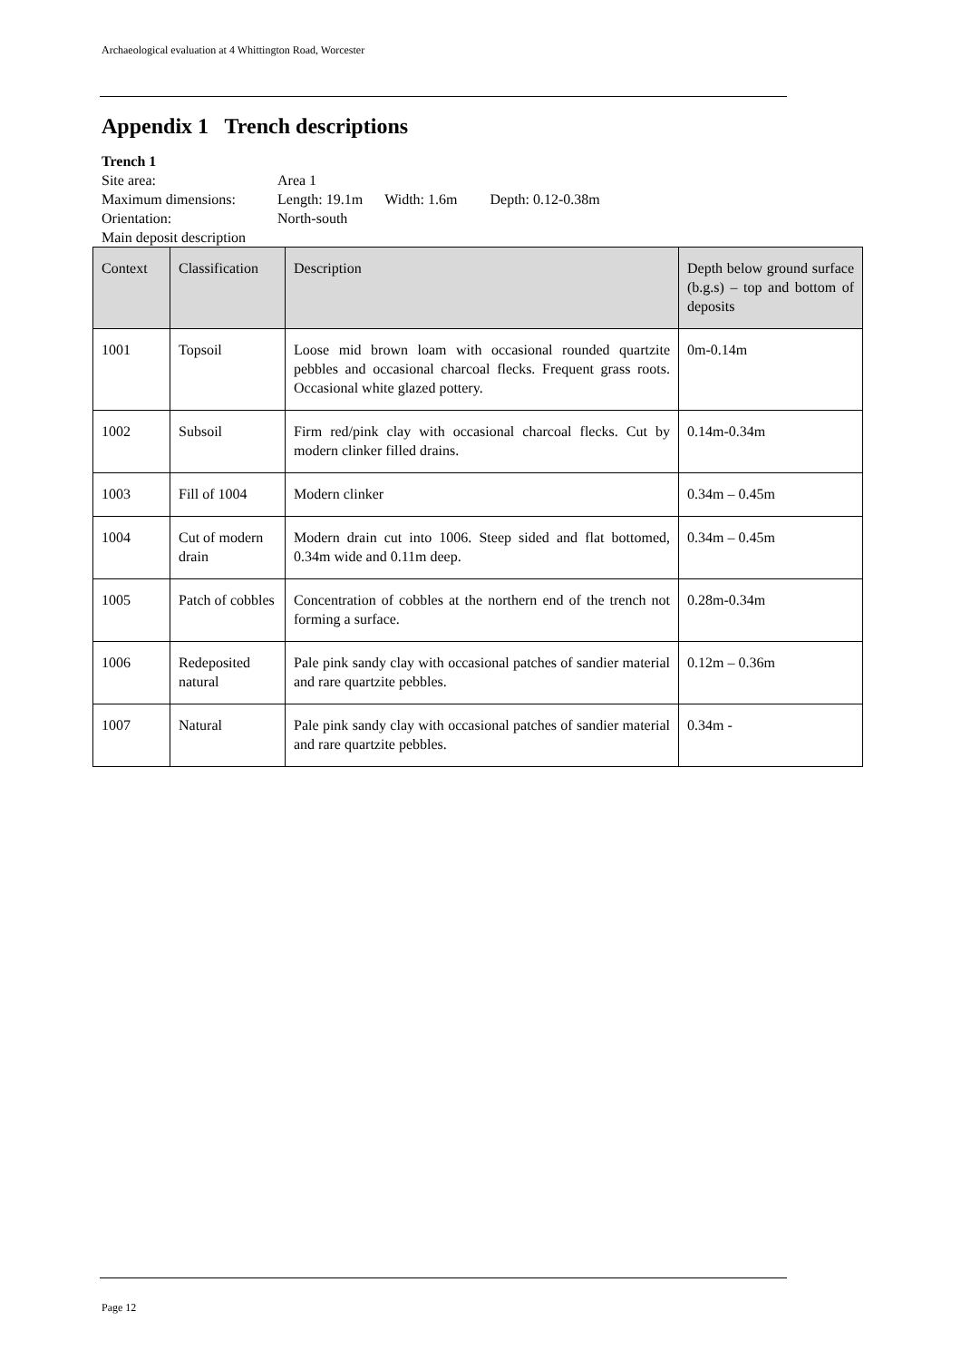Archaeological evaluation at 4 Whittington Road, Worcester
Appendix 1 Trench descriptions
Trench 1
Site area: Area 1
Maximum dimensions: Length: 19.1m Width: 1.6m Depth: 0.12-0.38m
Orientation: North-south
Main deposit description
| Context | Classification | Description | Depth below ground surface (b.g.s) – top and bottom of deposits |
| --- | --- | --- | --- |
| 1001 | Topsoil | Loose mid brown loam with occasional rounded quartzite pebbles and occasional charcoal flecks. Frequent grass roots. Occasional white glazed pottery. | 0m-0.14m |
| 1002 | Subsoil | Firm red/pink clay with occasional charcoal flecks. Cut by modern clinker filled drains. | 0.14m-0.34m |
| 1003 | Fill of 1004 | Modern clinker | 0.34m – 0.45m |
| 1004 | Cut of modern drain | Modern drain cut into 1006. Steep sided and flat bottomed, 0.34m wide and 0.11m deep. | 0.34m – 0.45m |
| 1005 | Patch of cobbles | Concentration of cobbles at the northern end of the trench not forming a surface. | 0.28m-0.34m |
| 1006 | Redeposited natural | Pale pink sandy clay with occasional patches of sandier material and rare quartzite pebbles. | 0.12m – 0.36m |
| 1007 | Natural | Pale pink sandy clay with occasional patches of sandier material and rare quartzite pebbles. | 0.34m - |
Page 12